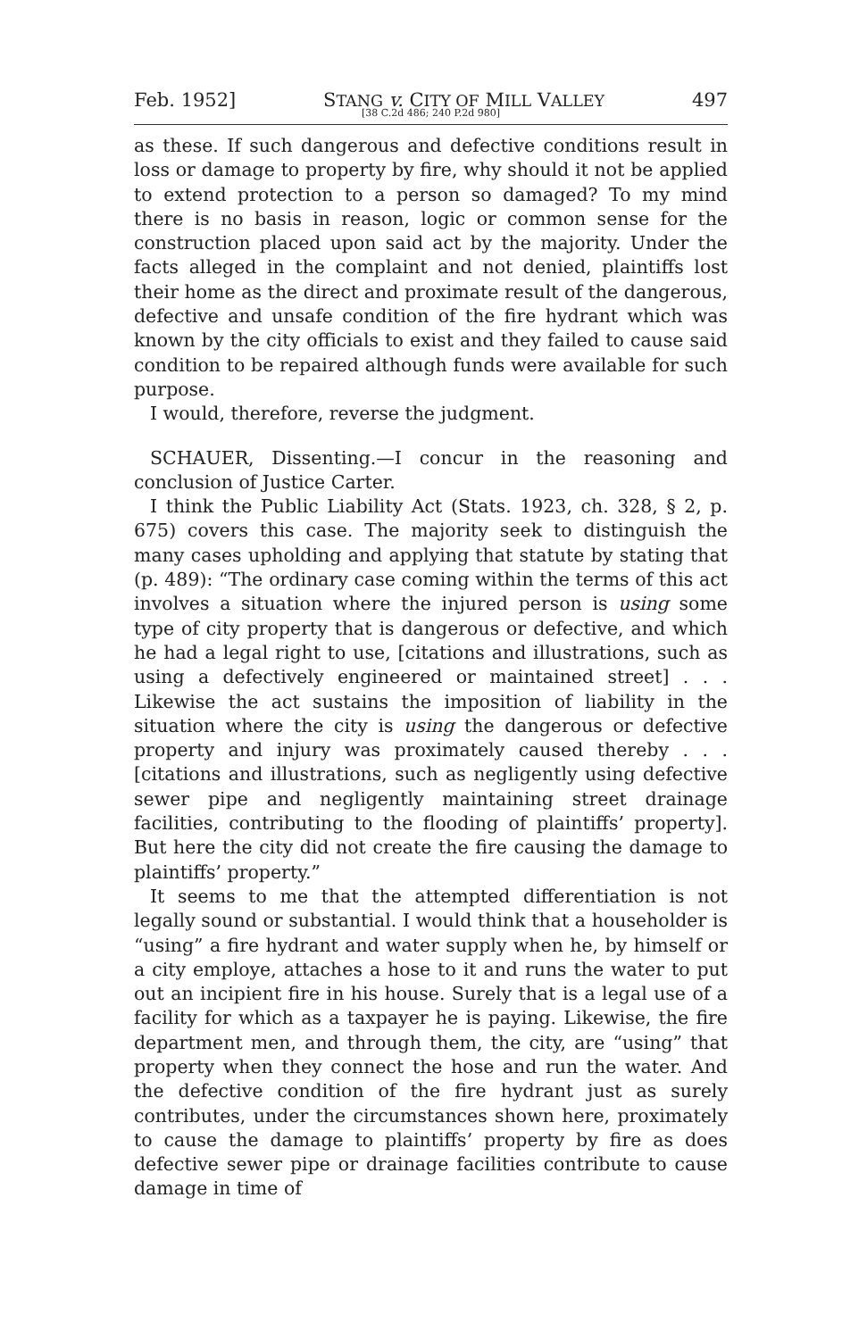Feb. 1952] STANG v. CITY OF MILL VALLEY 497
[38 C.2d 486; 240 P.2d 980]
as these. If such dangerous and defective conditions result in loss or damage to property by fire, why should it not be applied to extend protection to a person so damaged? To my mind there is no basis in reason, logic or common sense for the construction placed upon said act by the majority. Under the facts alleged in the complaint and not denied, plaintiffs lost their home as the direct and proximate result of the dangerous, defective and unsafe condition of the fire hydrant which was known by the city officials to exist and they failed to cause said condition to be repaired although funds were available for such purpose.
I would, therefore, reverse the judgment.
SCHAUER, Dissenting.—I concur in the reasoning and conclusion of Justice Carter.
I think the Public Liability Act (Stats. 1923, ch. 328, § 2, p. 675) covers this case. The majority seek to distinguish the many cases upholding and applying that statute by stating that (p. 489): “The ordinary case coming within the terms of this act involves a situation where the injured person is using some type of city property that is dangerous or defective, and which he had a legal right to use, [citations and illustrations, such as using a defectively engineered or maintained street] . . . Likewise the act sustains the imposition of liability in the situation where the city is using the dangerous or defective property and injury was proximately caused thereby . . . [citations and illustrations, such as negligently using defective sewer pipe and negligently maintaining street drainage facilities, contributing to the flooding of plaintiffs’ property]. But here the city did not create the fire causing the damage to plaintiffs’ property.”
It seems to me that the attempted differentiation is not legally sound or substantial. I would think that a householder is “using” a fire hydrant and water supply when he, by himself or a city employe, attaches a hose to it and runs the water to put out an incipient fire in his house. Surely that is a legal use of a facility for which as a taxpayer he is paying. Likewise, the fire department men, and through them, the city, are “using” that property when they connect the hose and run the water. And the defective condition of the fire hydrant just as surely contributes, under the circumstances shown here, proximately to cause the damage to plaintiffs’ property by fire as does defective sewer pipe or drainage facilities contribute to cause damage in time of